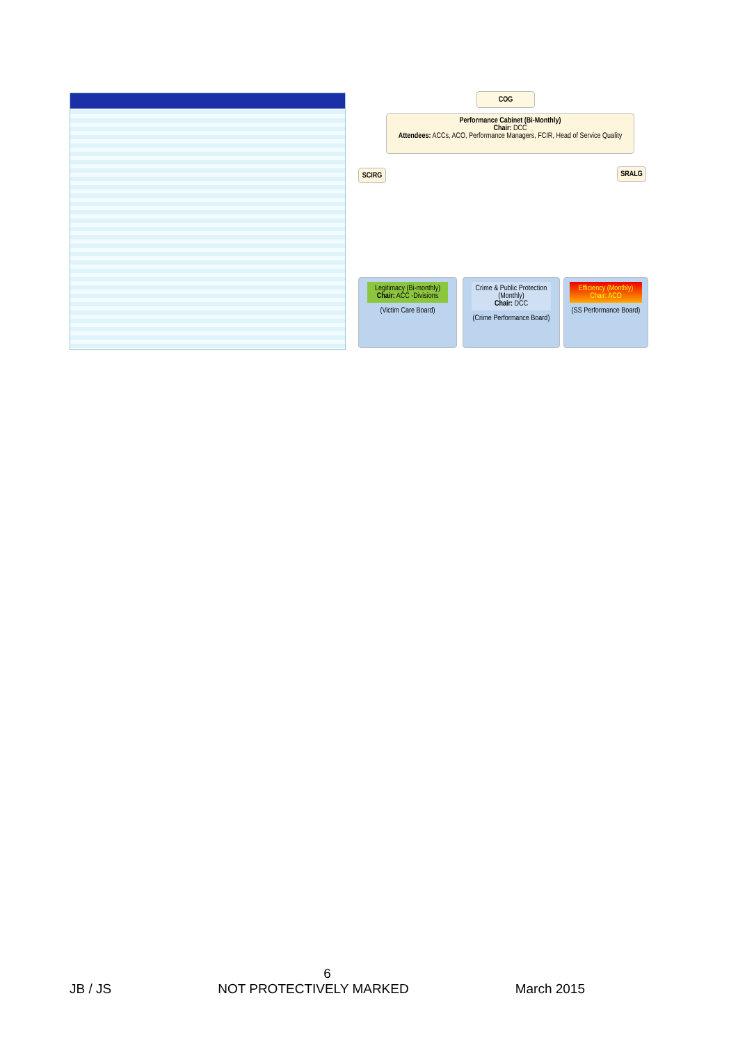COG
Performance Cabinet (Bi-Monthly)
Chair: DCC
Attendees: ACCs, ACO, Performance Managers, FCIR, Head of Service Quality
SCIRG SRALG
Legitimacy (Bi-monthly)
Chair: ACC -Divisions
(Victim Care Board)
Crime & Public Protection (Monthly)
Chair: DCC
(Crime Performance Board)
Efficiency (Monthly)
Chair: ACO
(SS Performance Board)
6
JB / JS NOT PROTECTIVELY MARKED March 2015